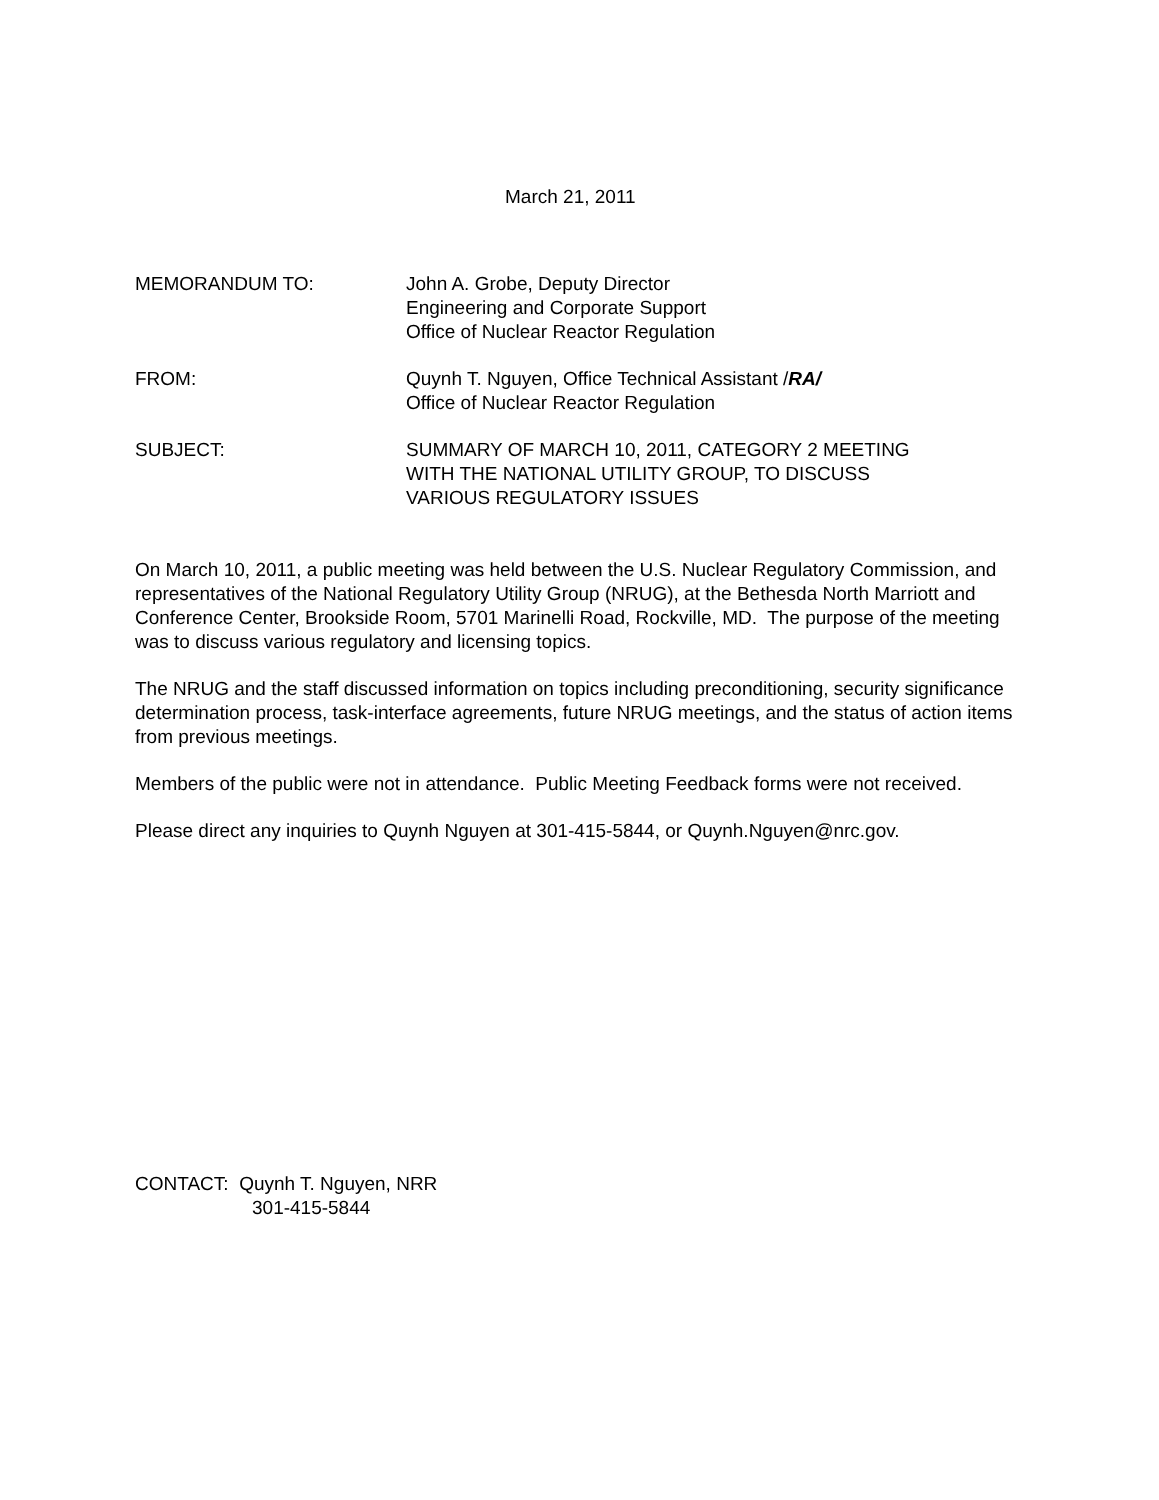March 21, 2011
MEMORANDUM TO: John A. Grobe, Deputy Director
Engineering and Corporate Support
Office of Nuclear Reactor Regulation
FROM: Quynh T. Nguyen, Office Technical Assistant /RA/
Office of Nuclear Reactor Regulation
SUBJECT: SUMMARY OF MARCH 10, 2011, CATEGORY 2 MEETING
WITH THE NATIONAL UTILITY GROUP, TO DISCUSS
VARIOUS REGULATORY ISSUES
On March 10, 2011, a public meeting was held between the U.S. Nuclear Regulatory Commission, and representatives of the National Regulatory Utility Group (NRUG), at the Bethesda North Marriott and Conference Center, Brookside Room, 5701 Marinelli Road, Rockville, MD. The purpose of the meeting was to discuss various regulatory and licensing topics.
The NRUG and the staff discussed information on topics including preconditioning, security significance determination process, task-interface agreements, future NRUG meetings, and the status of action items from previous meetings.
Members of the public were not in attendance. Public Meeting Feedback forms were not received.
Please direct any inquiries to Quynh Nguyen at 301-415-5844, or Quynh.Nguyen@nrc.gov.
CONTACT: Quynh T. Nguyen, NRR
301-415-5844